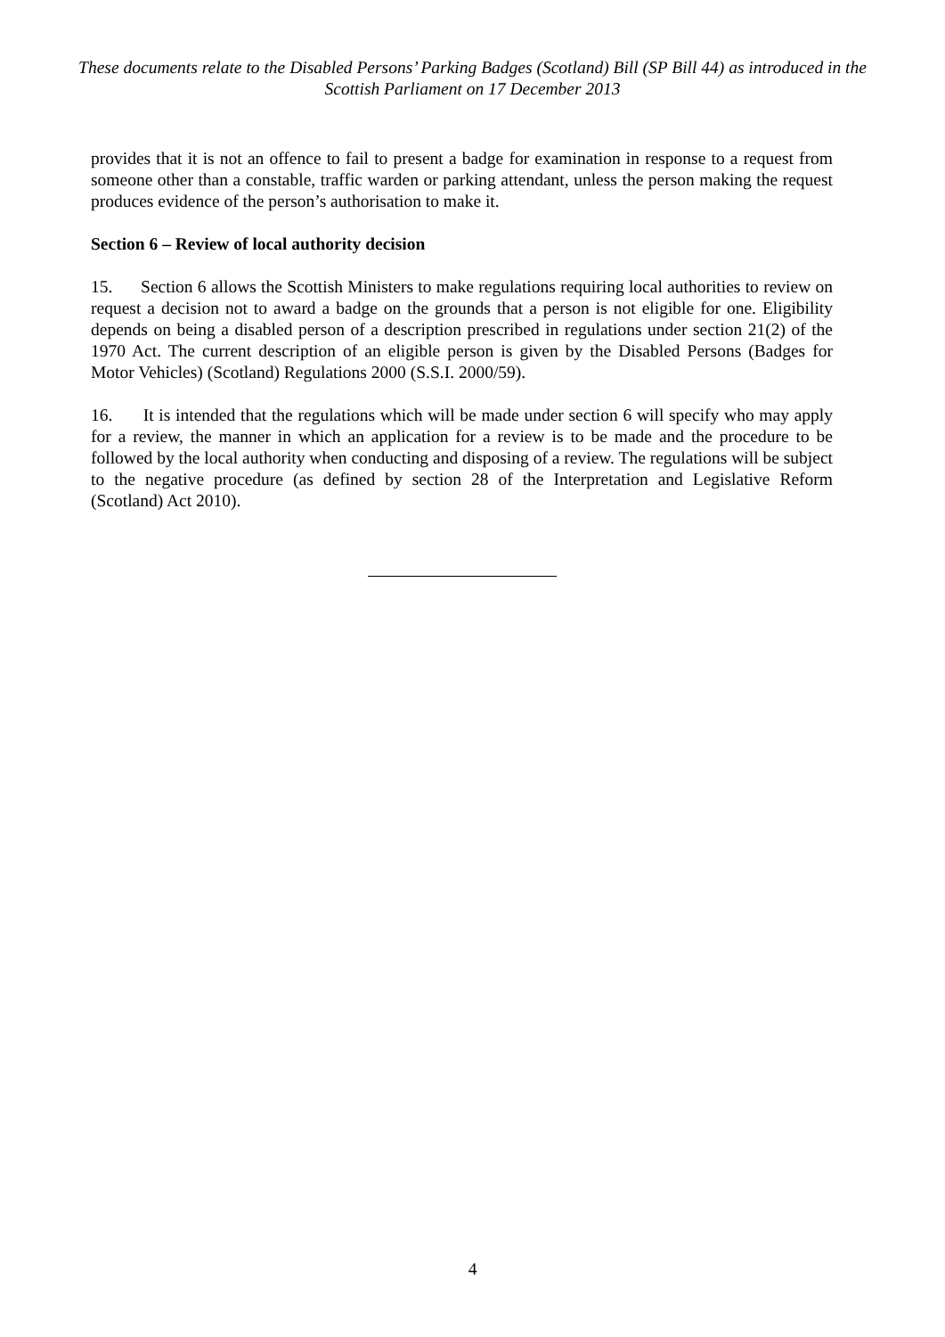These documents relate to the Disabled Persons’ Parking Badges (Scotland) Bill (SP Bill 44) as introduced in the Scottish Parliament on 17 December 2013
provides that it is not an offence to fail to present a badge for examination in response to a request from someone other than a constable, traffic warden or parking attendant, unless the person making the request produces evidence of the person’s authorisation to make it.
Section 6 – Review of local authority decision
15. Section 6 allows the Scottish Ministers to make regulations requiring local authorities to review on request a decision not to award a badge on the grounds that a person is not eligible for one. Eligibility depends on being a disabled person of a description prescribed in regulations under section 21(2) of the 1970 Act. The current description of an eligible person is given by the Disabled Persons (Badges for Motor Vehicles) (Scotland) Regulations 2000 (S.S.I. 2000/59).
16. It is intended that the regulations which will be made under section 6 will specify who may apply for a review, the manner in which an application for a review is to be made and the procedure to be followed by the local authority when conducting and disposing of a review. The regulations will be subject to the negative procedure (as defined by section 28 of the Interpretation and Legislative Reform (Scotland) Act 2010).
4